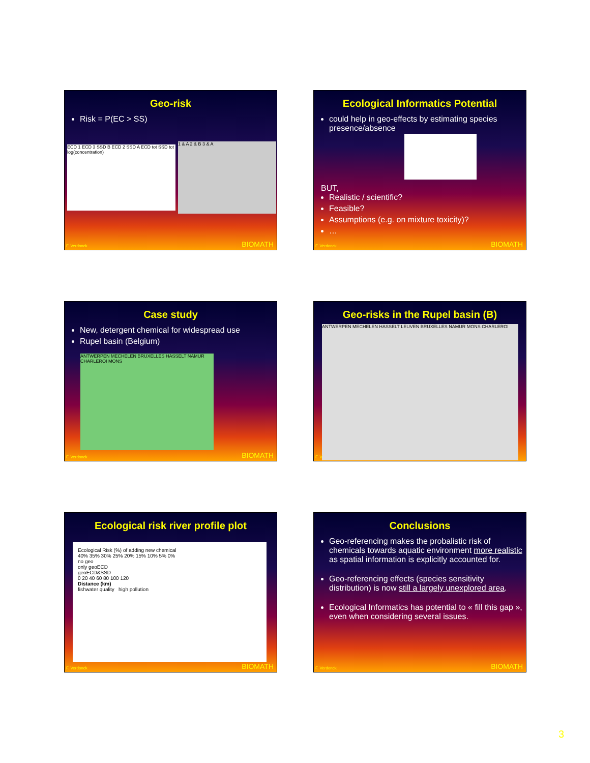Geo-risk
Risk = P(EC > SS)
ECD 1 ECD 3 SSD B ECD 2 SSD A ECD tot SSD tot
log(concentration)
1 & A 2 & B 3 & A
F. Verdonck BIOMATH
Ecological Informatics Potential
could help in geo-effects by estimating species presence/absence
BUT,
Realistic / scientific?
Feasible?
Assumptions (e.g. on mixture toxicity)?
…
F. Verdonck BIOMATH
Case study
New, detergent chemical for widespread use
Rupel basin (Belgium)
ANTWERPEN MECHELEN BRUXELLES HASSELT NAMUR CHARLEROI MONS
F. Verdonck BIOMATH
Geo-risks in the Rupel basin (B)
ANTWERPEN MECHELEN HASSELT LEUVEN BRUXELLES NAMUR MONS CHARLEROI
F. V
Ecological risk river profile plot
Ecological Risk (%) of adding new chemical
40% 35% 30% 25% 20% 15% 10% 5% 0%
no geo
only geoECD
geoECD&SSD
0 20 40 60 80 100 120
Distance (km)
fishwater quality high pollution
F. Verdonck BIOMATH
Conclusions
Geo-referencing makes the probalistic risk of chemicals towards aquatic environment more realistic as spatial information is explicitly accounted for.
Geo-referencing effects (species sensitivity distribution) is now still a largely unexplored area.
Ecological Informatics has potential to « fill this gap », even when considering several issues.
F. Verdonck BIOMATH
3